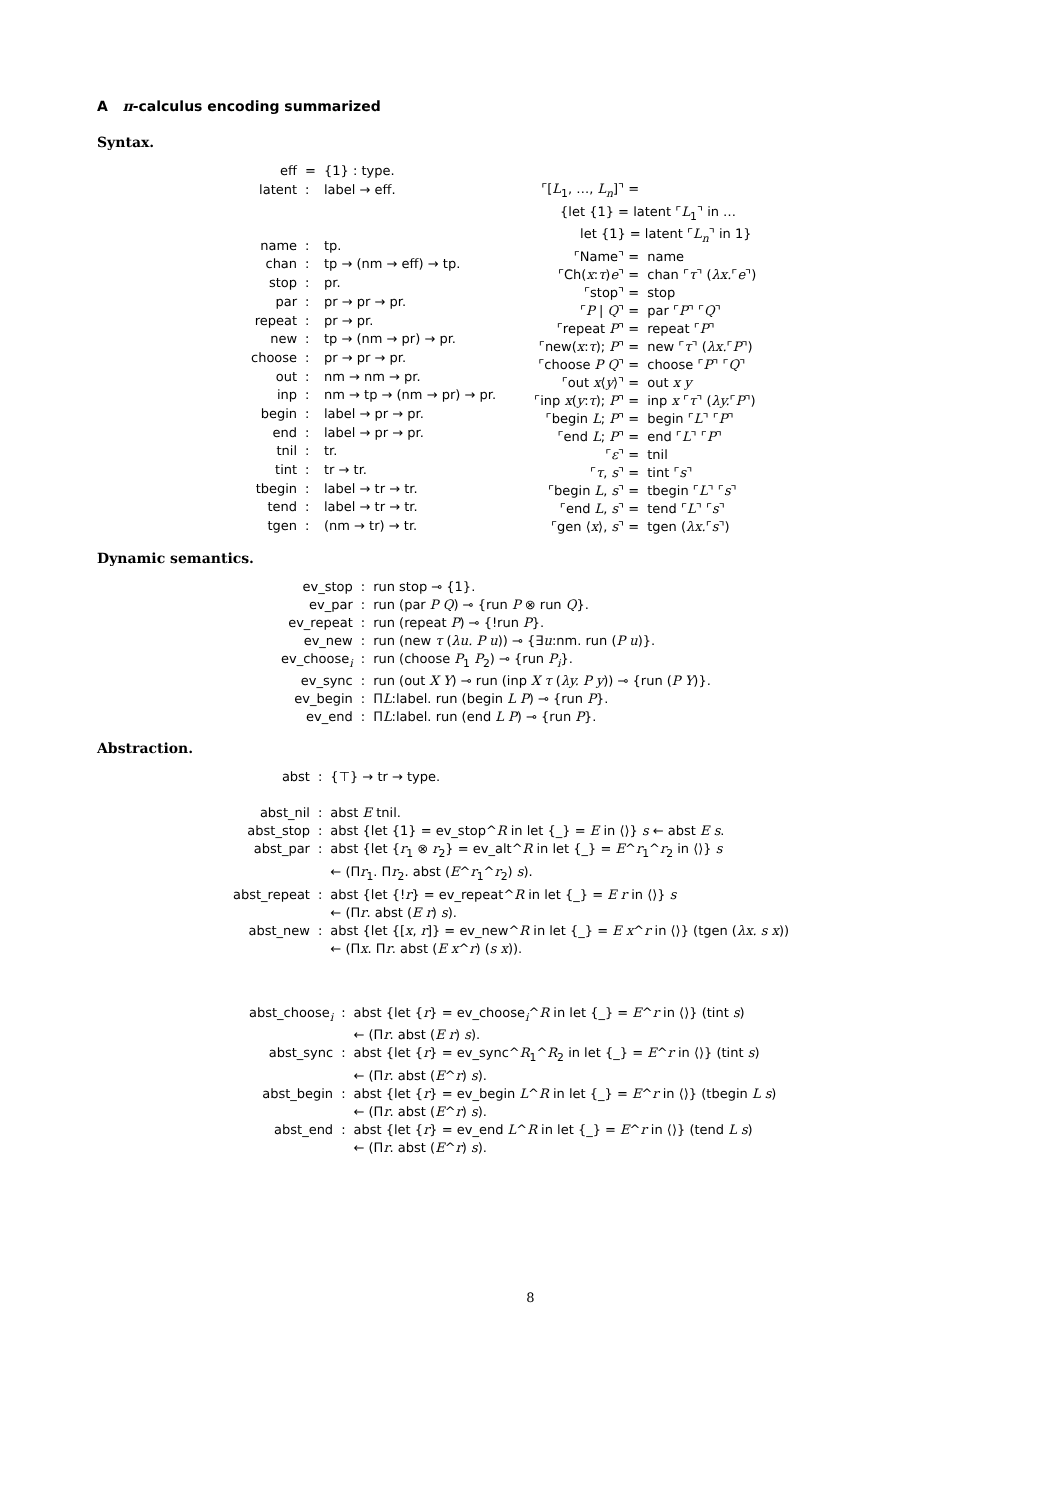A π-calculus encoding summarized
Syntax.
| eff | = | {1} : type. |
| latent | : | label → eff. |
| name | : | tp. |
| chan | : | tp → (nm → eff) → tp. |
| stop | : | pr. |
| par | : | pr → pr → pr. |
| repeat | : | pr → pr. |
| new | : | tp → (nm → pr) → pr. |
| choose | : | pr → pr → pr. |
| out | : | nm → nm → pr. |
| inp | : | nm → tp → (nm → pr) → pr. |
| begin | : | label → pr → pr. |
| end | : | label → pr → pr. |
| tnil | : | tr. |
| tint | : | tr → tr. |
| tbegin | : | label → tr → tr. |
| tend | : | label → tr → tr. |
| tgen | : | (nm → tr) → tr. |
| ⌜[ L<sub>1</sub>, …, L<sub>n</sub> ]⌝ = | |
| {let {1} = latent ⌜ L<sub>1</sub>⌝ in … | |
| let {1} = latent ⌜ L<sub>n</sub> ⌝ in 1} | |
| ⌜Name⌝ = | name |
| ⌜Ch( x : τ ) e ⌝ = | chan ⌜ τ ⌝ ( λx. ⌜ e ⌝) |
| ⌜stop⌝ = | stop |
| ⌜ P / Q ⌝ = | par ⌜ P ⌝ ⌜ Q ⌝ |
| ⌜repeat P ⌝ = | repeat ⌜ P ⌝ |
| ⌜new( x : τ ); P ⌝ = | new ⌜ τ ⌝ ( λx. ⌜ P ⌝) |
| ⌜choose P Q ⌝ = | choose ⌜ P ⌝ ⌜ Q ⌝ |
| ⌜out x ⟨ y ⟩⌝ = | out x y |
| ⌜inp x ( y : τ ); P ⌝ = | inp x ⌜ τ ⌝ ( λy. ⌜ P ⌝) |
| ⌜begin L ; P ⌝ = | begin ⌜ L ⌝ ⌜ P ⌝ |
| ⌜end L ; P ⌝ = | end ⌜ L ⌝ ⌜ P ⌝ |
| ⌜ ε ⌝ = | tnil |
| ⌜ τ , s ⌝ = | tint ⌜ s ⌝ |
| ⌜begin L , s ⌝ = | tbegin ⌜ L ⌝ ⌜ s ⌝ |
| ⌜end L , s ⌝ = | tend ⌜ L ⌝ ⌜ s ⌝ |
| ⌜gen ⟨ x ⟩, s ⌝ = | tgen ( λx. ⌜ s ⌝) |
Dynamic semantics.
| ev_stop | : | run stop ⊸ {1}. |
| ev_par | : | run (par P Q ) ⊸ {run P ⊗ run Q }. |
| ev_repeat | : | run (repeat P ) ⊸ {!run P }. |
| ev_new | : | run (new τ ( λu. P u )) ⊸ {∃ u :nm. run ( P u )}. |
| ev_choose<sub>i</sub> | : | run (choose P<sub>1</sub> P<sub>2</sub>) ⊸ {run P<sub>i</sub> }. |
| ev_sync | : | run (out X Y ) ⊸ run (inp X τ ( λy. P y )) ⊸ {run ( P Y )}. |
| ev_begin | : | Π L :label. run (begin L P ) ⊸ {run P }. |
| ev_end | : | Π L :label. run (end L P ) ⊸ {run P }. |
Abstraction.
| abst | : | {⊤} → tr → type. |
| abst_nil | : | abst E tnil. |
| abst_stop | : | abst {let {1} = ev_stop^ R in let {_} = E in ⟨⟩} s ← abst E s . |
| abst_par | : | abst {let { r<sub>1</sub> ⊗ r<sub>2</sub>} = ev_alt^ R in let {_} = E ^ r<sub>1</sub>^ r<sub>2</sub> in ⟨⟩} s ← (Π r<sub>1</sub>. Π r<sub>2</sub>. abst ( E ^ r<sub>1</sub>^ r<sub>2</sub>) s ). |
| abst_repeat | : | abst {let {! r } = ev_repeat^ R in let {_} = E r in ⟨⟩} s ← (Π r . abst ( E r ) s ). |
| abst_new | : | abst {let {[ x , r ]} = ev_new^ R in let {_} = E x ^ r in ⟨⟩} (tgen ( λx. s x )) ← (Π x . Π r . abst ( E x ^ r ) ( s x )). |
| abst_choose<sub>i</sub> | : | abst {let { r } = ev_choose<sub>i</sub>^ R in let {_} = E ^ r in ⟨⟩} (tint s ) ← (Π r . abst ( E r ) s ). |
| abst_sync | : | abst {let { r } = ev_sync^ R<sub>1</sub>^ R<sub>2</sub> in let {_} = E ^ r in ⟨⟩} (tint s ) ← (Π r . abst ( E ^ r ) s ). |
| abst_begin | : | abst {let { r } = ev_begin L ^ R in let {_} = E ^ r in ⟨⟩} (tbegin L s ) ← (Π r . abst ( E ^ r ) s ). |
| abst_end | : | abst {let { r } = ev_end L ^ R in let {_} = E ^ r in ⟨⟩} (tend L s ) ← (Π r . abst ( E ^ r ) s ). |
8